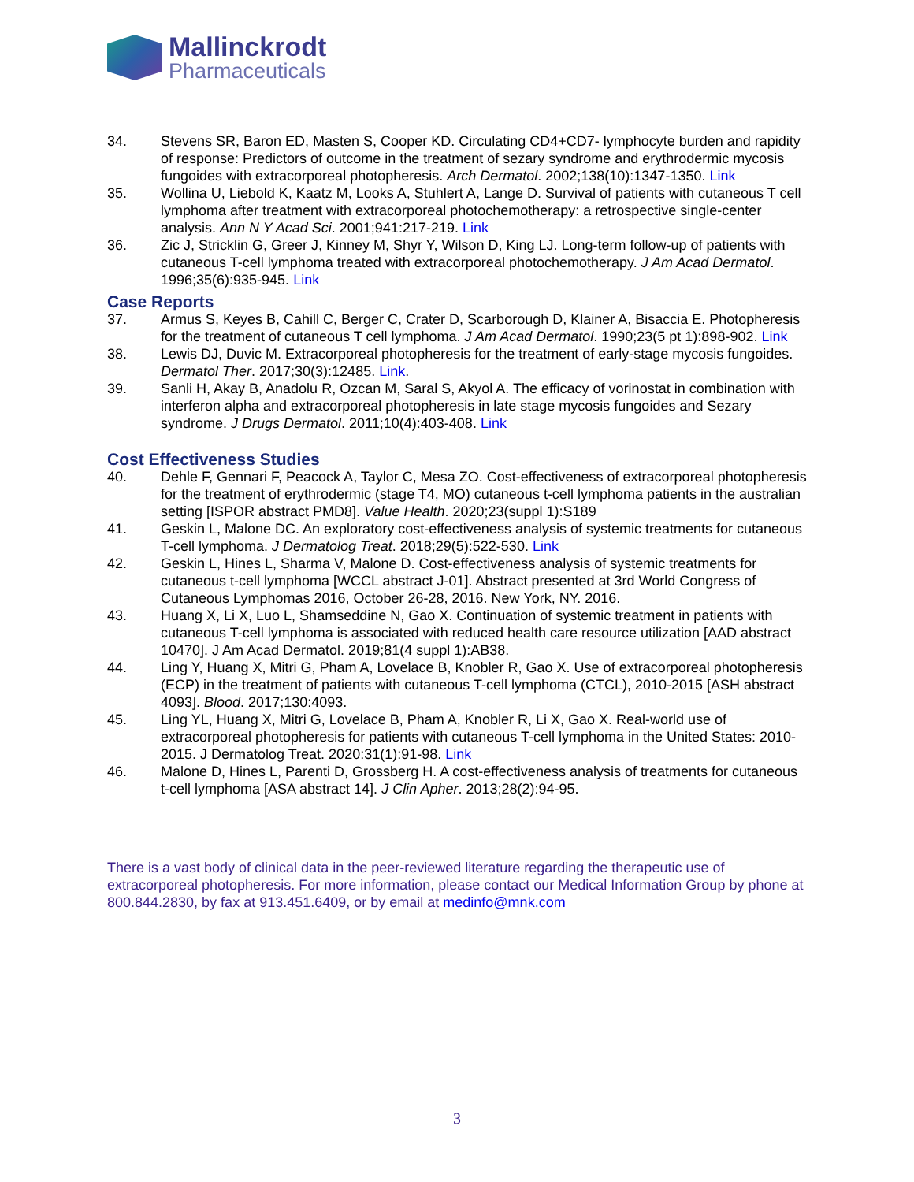Mallinckrodt
Pharmaceuticals
34. Stevens SR, Baron ED, Masten S, Cooper KD. Circulating CD4+CD7- lymphocyte burden and rapidity of response: Predictors of outcome in the treatment of sezary syndrome and erythrodermic mycosis fungoides with extracorporeal photopheresis. Arch Dermatol. 2002;138(10):1347-1350. Link
35. Wollina U, Liebold K, Kaatz M, Looks A, Stuhlert A, Lange D. Survival of patients with cutaneous T cell lymphoma after treatment with extracorporeal photochemotherapy: a retrospective single-center analysis. Ann N Y Acad Sci. 2001;941:217-219. Link
36. Zic J, Stricklin G, Greer J, Kinney M, Shyr Y, Wilson D, King LJ. Long-term follow-up of patients with cutaneous T-cell lymphoma treated with extracorporeal photochemotherapy. J Am Acad Dermatol. 1996;35(6):935-945. Link
Case Reports
37. Armus S, Keyes B, Cahill C, Berger C, Crater D, Scarborough D, Klainer A, Bisaccia E. Photopheresis for the treatment of cutaneous T cell lymphoma. J Am Acad Dermatol. 1990;23(5 pt 1):898-902. Link
38. Lewis DJ, Duvic M. Extracorporeal photopheresis for the treatment of early-stage mycosis fungoides. Dermatol Ther. 2017;30(3):12485. Link.
39. Sanli H, Akay B, Anadolu R, Ozcan M, Saral S, Akyol A. The efficacy of vorinostat in combination with interferon alpha and extracorporeal photopheresis in late stage mycosis fungoides and Sezary syndrome. J Drugs Dermatol. 2011;10(4):403-408. Link
Cost Effectiveness Studies
40. Dehle F, Gennari F, Peacock A, Taylor C, Mesa ZO. Cost-effectiveness of extracorporeal photopheresis for the treatment of erythrodermic (stage T4, MO) cutaneous t-cell lymphoma patients in the australian setting [ISPOR abstract PMD8]. Value Health. 2020;23(suppl 1):S189
41. Geskin L, Malone DC. An exploratory cost-effectiveness analysis of systemic treatments for cutaneous T-cell lymphoma. J Dermatolog Treat. 2018;29(5):522-530. Link
42. Geskin L, Hines L, Sharma V, Malone D. Cost-effectiveness analysis of systemic treatments for cutaneous t-cell lymphoma [WCCL abstract J-01]. Abstract presented at 3rd World Congress of Cutaneous Lymphomas 2016, October 26-28, 2016. New York, NY. 2016.
43. Huang X, Li X, Luo L, Shamseddine N, Gao X. Continuation of systemic treatment in patients with cutaneous T-cell lymphoma is associated with reduced health care resource utilization [AAD abstract 10470]. J Am Acad Dermatol. 2019;81(4 suppl 1):AB38.
44. Ling Y, Huang X, Mitri G, Pham A, Lovelace B, Knobler R, Gao X. Use of extracorporeal photopheresis (ECP) in the treatment of patients with cutaneous T-cell lymphoma (CTCL), 2010-2015 [ASH abstract 4093]. Blood. 2017;130:4093.
45. Ling YL, Huang X, Mitri G, Lovelace B, Pham A, Knobler R, Li X, Gao X. Real-world use of extracorporeal photopheresis for patients with cutaneous T-cell lymphoma in the United States: 2010-2015. J Dermatolog Treat. 2020:31(1):91-98. Link
46. Malone D, Hines L, Parenti D, Grossberg H. A cost-effectiveness analysis of treatments for cutaneous t-cell lymphoma [ASA abstract 14]. J Clin Apher. 2013;28(2):94-95.
There is a vast body of clinical data in the peer-reviewed literature regarding the therapeutic use of extracorporeal photopheresis. For more information, please contact our Medical Information Group by phone at 800.844.2830, by fax at 913.451.6409, or by email at medinfo@mnk.com
3